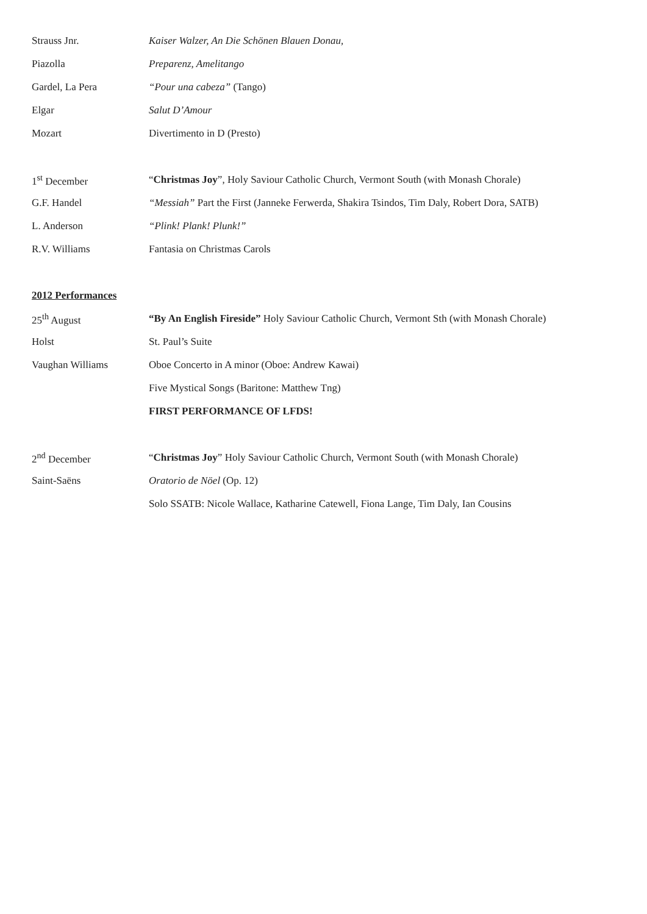Strauss Jnr.
Kaiser Walzer, An Die Schönen Blauen Donau,
Piazolla Preparenz, Amelitango
Gardel, La Pera “Pour una cabeza” (Tango)
Elgar Salut D’Amour
Mozart Divertimento in D (Presto)
1<sup>st</sup> December
“Christmas Joy”, Holy Saviour Catholic Church, Vermont South (with Monash Chorale)
G.F. Handel
“Messiah” Part the First (Janneke Ferwerda, Shakira Tsindos, Tim Daly, Robert Dora, SATB)
L. Anderson “Plink! Plank! Plunk!”
R.V. Williams Fantasia on Christmas Carols
2012 Performances
25<sup>th</sup> August
“By An English Fireside” Holy Saviour Catholic Church, Vermont Sth (with Monash Chorale)
Holst St. Paul’s Suite
Vaughan Williams
Oboe Concerto in A minor (Oboe: Andrew Kawai)
Five Mystical Songs (Baritone: Matthew Tng)
FIRST PERFORMANCE OF LFDS!
2<sup>nd</sup> December
“Christmas Joy” Holy Saviour Catholic Church, Vermont South (with Monash Chorale)
Saint-Saëns Oratorio de Nöel (Op. 12)
Solo SSATB: Nicole Wallace, Katharine Catewell, Fiona Lange, Tim Daly, Ian Cousins